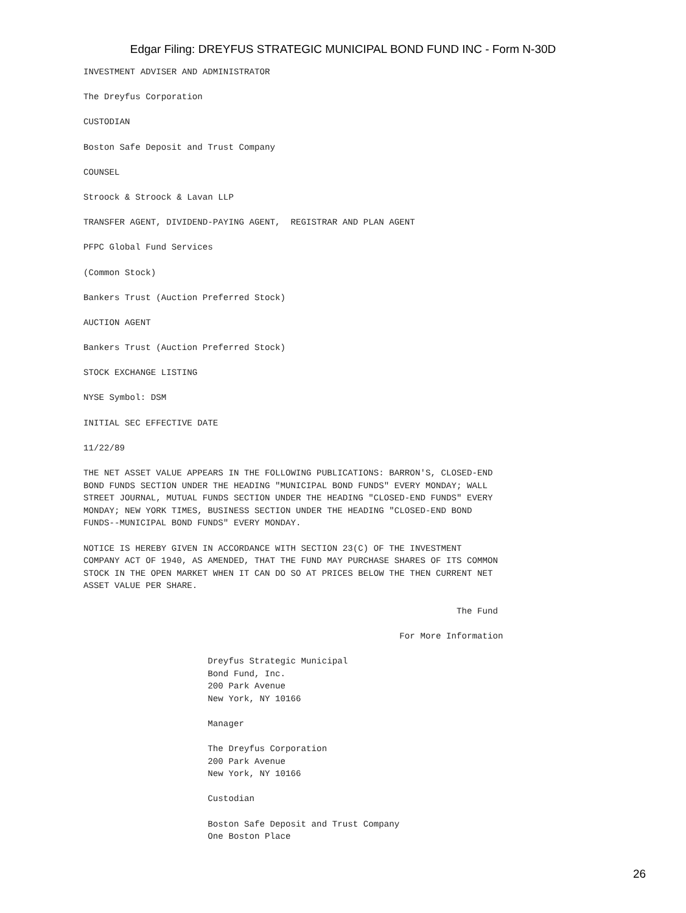Edgar Filing: DREYFUS STRATEGIC MUNICIPAL BOND FUND INC - Form N-30D
INVESTMENT ADVISER AND ADMINISTRATOR

The Dreyfus Corporation

CUSTODIAN

Boston Safe Deposit and Trust Company

COUNSEL

Stroock & Stroock & Lavan LLP

TRANSFER AGENT, DIVIDEND-PAYING AGENT,  REGISTRAR AND PLAN AGENT

PFPC Global Fund Services

(Common Stock)

Bankers Trust (Auction Preferred Stock)

AUCTION AGENT

Bankers Trust (Auction Preferred Stock)

STOCK EXCHANGE LISTING

NYSE Symbol: DSM

INITIAL SEC EFFECTIVE DATE

11/22/89

THE NET ASSET VALUE APPEARS IN THE FOLLOWING PUBLICATIONS: BARRON'S, CLOSED-END
BOND FUNDS SECTION UNDER THE HEADING "MUNICIPAL BOND FUNDS" EVERY MONDAY; WALL
STREET JOURNAL, MUTUAL FUNDS SECTION UNDER THE HEADING "CLOSED-END FUNDS" EVERY
MONDAY; NEW YORK TIMES, BUSINESS SECTION UNDER THE HEADING "CLOSED-END BOND
FUNDS--MUNICIPAL BOND FUNDS" EVERY MONDAY.

NOTICE IS HEREBY GIVEN IN ACCORDANCE WITH SECTION 23(C) OF THE INVESTMENT
COMPANY ACT OF 1940, AS AMENDED, THAT THE FUND MAY PURCHASE SHARES OF ITS COMMON
STOCK IN THE OPEN MARKET WHEN IT CAN DO SO AT PRICES BELOW THE THEN CURRENT NET
ASSET VALUE PER SHARE.

                                                                        The Fund

                                                             For More Information

                        Dreyfus Strategic Municipal
                        Bond Fund, Inc.
                        200 Park Avenue
                        New York, NY 10166

                        Manager

                        The Dreyfus Corporation
                        200 Park Avenue
                        New York, NY 10166

                        Custodian

                        Boston Safe Deposit and Trust Company
                        One Boston Place
26